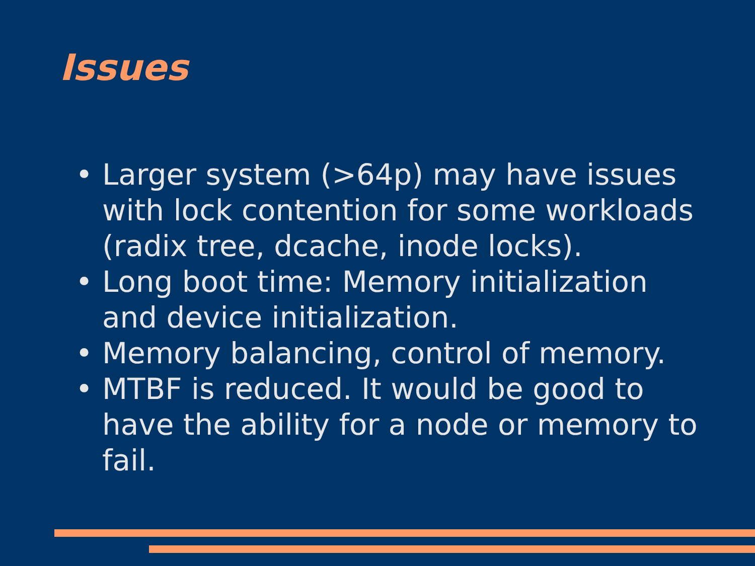Issues
• Larger system (>64p) may have issues with lock contention for some workloads (radix tree, dcache, inode locks).
• Long boot time: Memory initialization and device initialization.
• Memory balancing, control of memory.
• MTBF is reduced. It would be good to have the ability for a node or memory to fail.